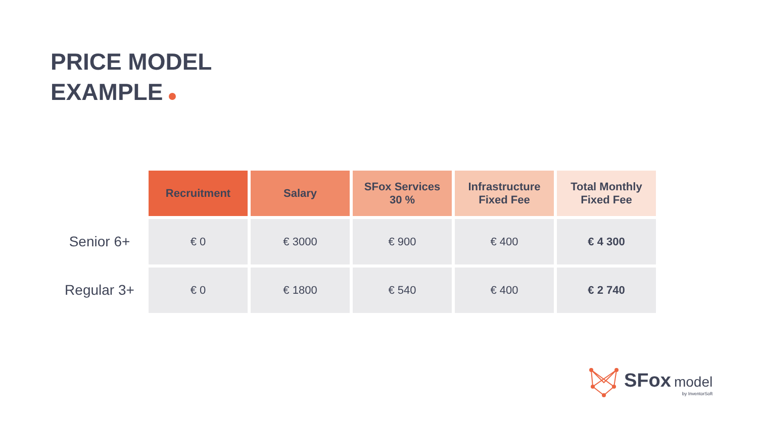PRICE MODEL
EXAMPLE
| | Recruitment | Salary | SFox Services 30 % | Infrastructure Fixed Fee | Total Monthly Fixed Fee |
| --- | --- | --- | --- | --- | --- |
| Senior 6+ | € 0 | € 3000 | € 900 | € 400 | € 4 300 |
| Regular 3+ | € 0 | € 1800 | € 540 | € 400 | € 2 740 |
SFox model
by InventorSoft